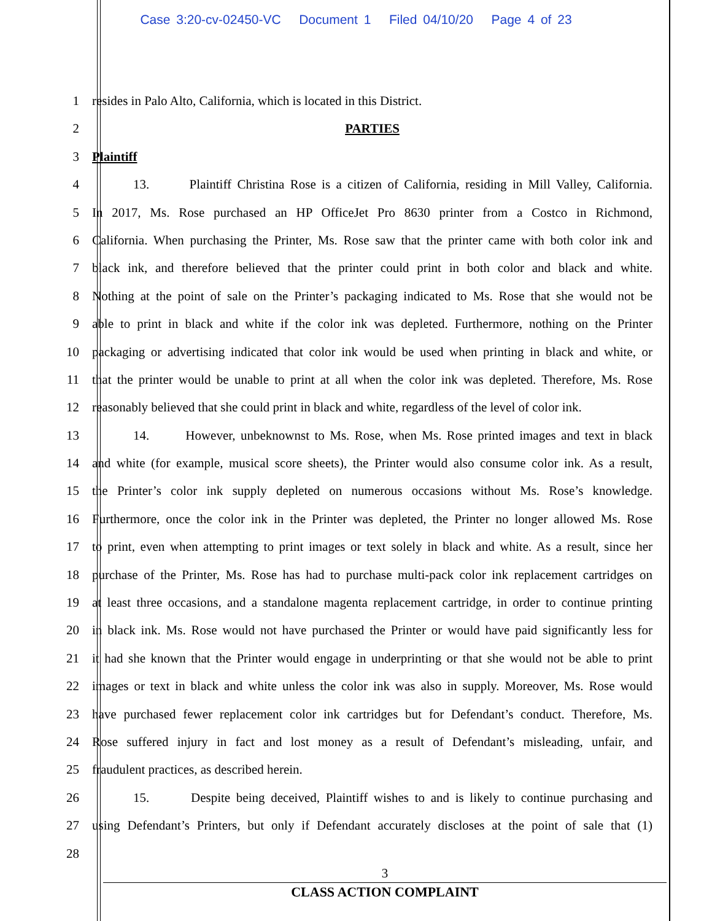Case 3:20-cv-02450-VC Document 1 Filed 04/10/20 Page 4 of 23
1 resides in Palo Alto, California, which is located in this District.
2 PARTIES
3 Plaintiff
4 13. Plaintiff Christina Rose is a citizen of California, residing in Mill Valley, California.
5 In 2017, Ms. Rose purchased an HP OfficeJet Pro 8630 printer from a Costco in Richmond,
6 California. When purchasing the Printer, Ms. Rose saw that the printer came with both color ink and
7 black ink, and therefore believed that the printer could print in both color and black and white.
8 Nothing at the point of sale on the Printer’s packaging indicated to Ms. Rose that she would not be
9 able to print in black and white if the color ink was depleted. Furthermore, nothing on the Printer
10 packaging or advertising indicated that color ink would be used when printing in black and white, or
11 that the printer would be unable to print at all when the color ink was depleted. Therefore, Ms. Rose
12 reasonably believed that she could print in black and white, regardless of the level of color ink.
13 14. However, unbeknownst to Ms. Rose, when Ms. Rose printed images and text in black
14 and white (for example, musical score sheets), the Printer would also consume color ink. As a result,
15 the Printer’s color ink supply depleted on numerous occasions without Ms. Rose’s knowledge.
16 Furthermore, once the color ink in the Printer was depleted, the Printer no longer allowed Ms. Rose
17 to print, even when attempting to print images or text solely in black and white. As a result, since her
18 purchase of the Printer, Ms. Rose has had to purchase multi-pack color ink replacement cartridges on
19 at least three occasions, and a standalone magenta replacement cartridge, in order to continue printing
20 in black ink. Ms. Rose would not have purchased the Printer or would have paid significantly less for
21 it had she known that the Printer would engage in underprinting or that she would not be able to print
22 images or text in black and white unless the color ink was also in supply. Moreover, Ms. Rose would
23 have purchased fewer replacement color ink cartridges but for Defendant’s conduct. Therefore, Ms.
24 Rose suffered injury in fact and lost money as a result of Defendant’s misleading, unfair, and
25 fraudulent practices, as described herein.
26 15. Despite being deceived, Plaintiff wishes to and is likely to continue purchasing and
27 using Defendant’s Printers, but only if Defendant accurately discloses at the point of sale that (1)
28
3
CLASS ACTION COMPLAINT